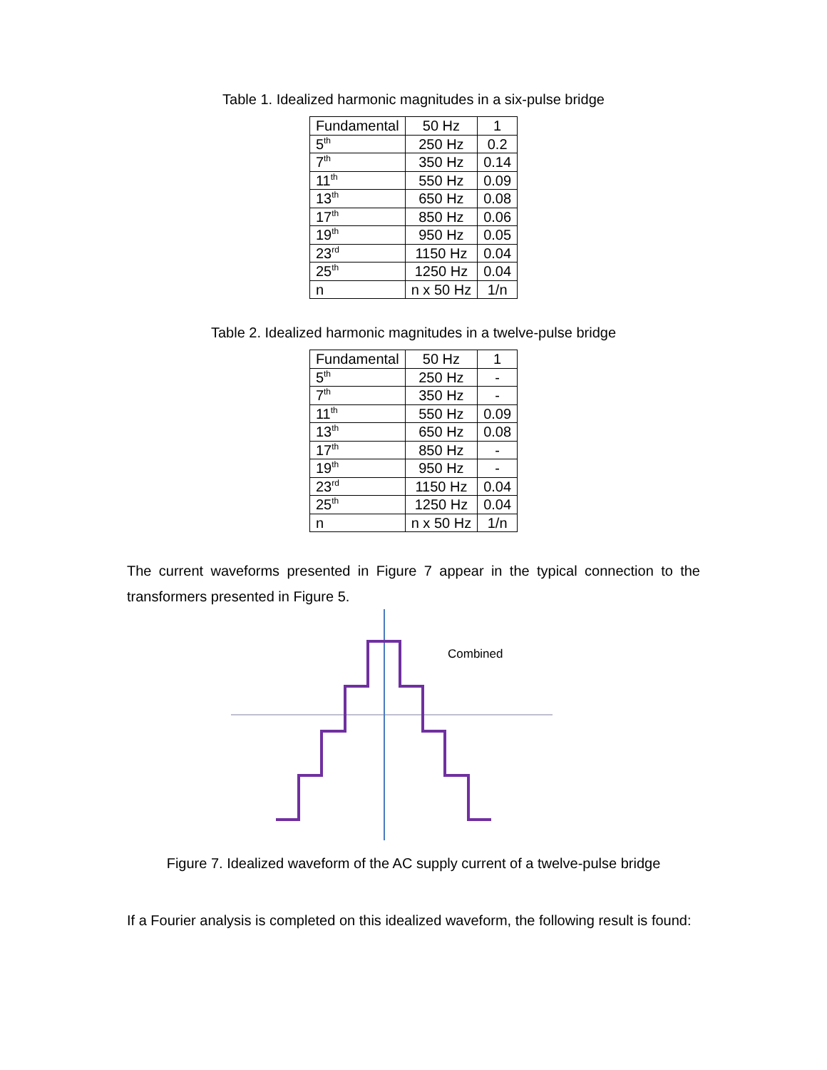Table 1. Idealized harmonic magnitudes in a six-pulse bridge
| Fundamental | 50 Hz | 1 |
| 5<sup>th</sup> | 250 Hz | 0.2 |
| 7<sup>th</sup> | 350 Hz | 0.14 |
| 11<sup>th</sup> | 550 Hz | 0.09 |
| 13<sup>th</sup> | 650 Hz | 0.08 |
| 17<sup>th</sup> | 850 Hz | 0.06 |
| 19<sup>th</sup> | 950 Hz | 0.05 |
| 23<sup>rd</sup> | 1150 Hz | 0.04 |
| 25<sup>th</sup> | 1250 Hz | 0.04 |
| n | n x 50 Hz | 1/n |
Table 2. Idealized harmonic magnitudes in a twelve-pulse bridge
| Fundamental | 50 Hz | 1 |
| 5<sup>th</sup> | 250 Hz | - |
| 7<sup>th</sup> | 350 Hz | - |
| 11<sup>th</sup> | 550 Hz | 0.09 |
| 13<sup>th</sup> | 650 Hz | 0.08 |
| 17<sup>th</sup> | 850 Hz | - |
| 19<sup>th</sup> | 950 Hz | - |
| 23<sup>rd</sup> | 1150 Hz | 0.04 |
| 25<sup>th</sup> | 1250 Hz | 0.04 |
| n | n x 50 Hz | 1/n |
The current waveforms presented in Figure 7 appear in the typical connection to the transformers presented in Figure 5.
Combined
Figure 7. Idealized waveform of the AC supply current of a twelve-pulse bridge
If a Fourier analysis is completed on this idealized waveform, the following result is found: